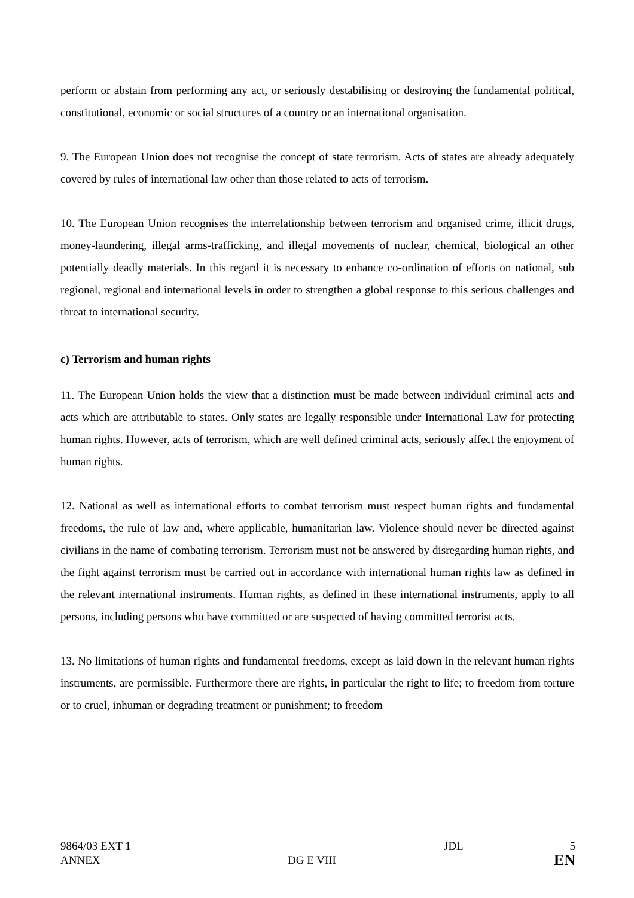perform or abstain from performing any act, or seriously destabilising or destroying the fundamental political, constitutional, economic or social structures of a country or an international organisation.
9. The European Union does not recognise the concept of state terrorism. Acts of states are already adequately covered by rules of international law other than those related to acts of terrorism.
10. The European Union recognises the interrelationship between terrorism and organised crime, illicit drugs, money-laundering, illegal arms-trafficking, and illegal movements of nuclear, chemical, biological an other potentially deadly materials. In this regard it is necessary to enhance co-ordination of efforts on national, sub regional, regional and international levels in order to strengthen a global response to this serious challenges and threat to international security.
c) Terrorism and human rights
11. The European Union holds the view that a distinction must be made between individual criminal acts and acts which are attributable to states. Only states are legally responsible under International Law for protecting human rights. However, acts of terrorism, which are well defined criminal acts, seriously affect the enjoyment of human rights.
12. National as well as international efforts to combat terrorism must respect human rights and fundamental freedoms, the rule of law and, where applicable, humanitarian law. Violence should never be directed against civilians in the name of combating terrorism. Terrorism must not be answered by disregarding human rights, and the fight against terrorism must be carried out in accordance with international human rights law as defined in the relevant international instruments. Human rights, as defined in these international instruments, apply to all persons, including persons who have committed or are suspected of having committed terrorist acts.
13. No limitations of human rights and fundamental freedoms, except as laid down in the relevant human rights instruments, are permissible. Furthermore there are rights, in particular the right to life; to freedom from torture or to cruel, inhuman or degrading treatment or punishment; to freedom
| 9864/03 EXT 1 | | JDL | 5 |
| ANNEX | DG E VIII | | EN |